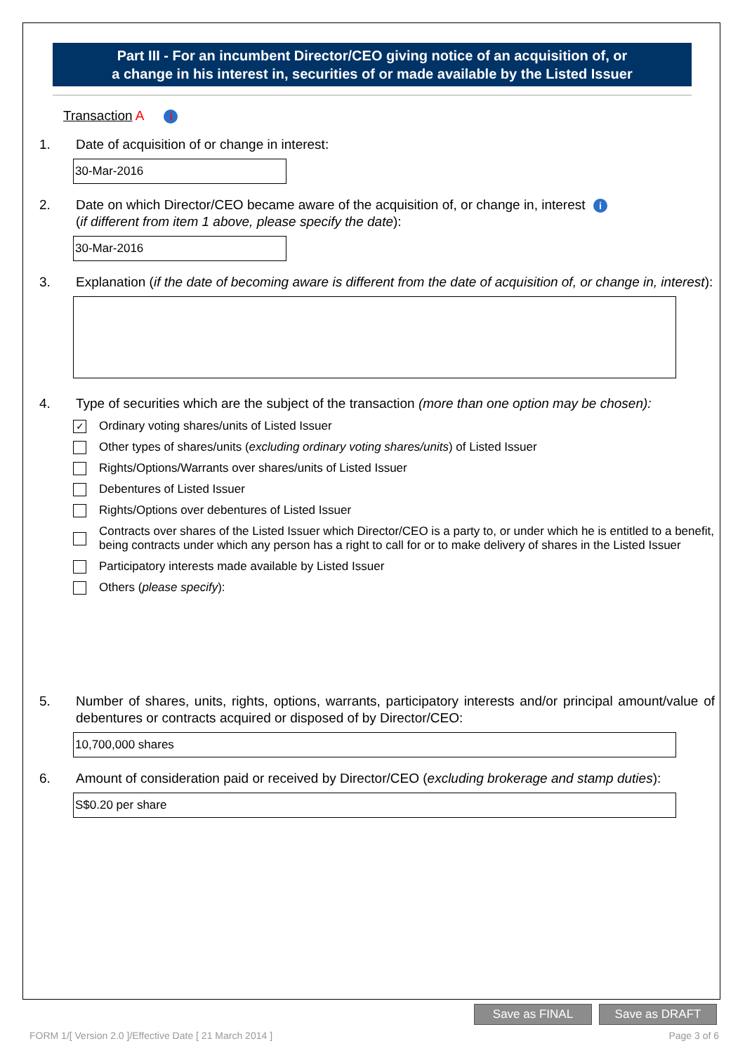Part III - For an incumbent Director/CEO giving notice of an acquisition of, or
a change in his interest in, securities of or made available by the Listed Issuer
Transaction A i
1. Date of acquisition of or change in interest:
30-Mar-2016
2. Date on which Director/CEO became aware of the acquisition of, or change in, interest i
(if different from item 1 above, please specify the date):
30-Mar-2016
3. Explanation (if the date of becoming aware is different from the date of acquisition of, or change in, interest):
4. Type of securities which are the subject of the transaction (more than one option may be chosen):
✓ Ordinary voting shares/units of Listed Issuer
Other types of shares/units (excluding ordinary voting shares/units) of Listed Issuer
Rights/Options/Warrants over shares/units of Listed Issuer
Debentures of Listed Issuer
Rights/Options over debentures of Listed Issuer
Contracts over shares of the Listed Issuer which Director/CEO is a party to, or under which he is entitled to a benefit, being contracts under which any person has a right to call for or to make delivery of shares in the Listed Issuer
Participatory interests made available by Listed Issuer
Others (please specify):
5. Number of shares, units, rights, options, warrants, participatory interests and/or principal amount/value of debentures or contracts acquired or disposed of by Director/CEO:
10,700,000 shares
6. Amount of consideration paid or received by Director/CEO (excluding brokerage and stamp duties):
S$0.20 per share
Save as FINAL Save as DRAFT
FORM 1/[ Version 2.0 ]/Effective Date [ 21 March 2014 ] Page 3 of 6